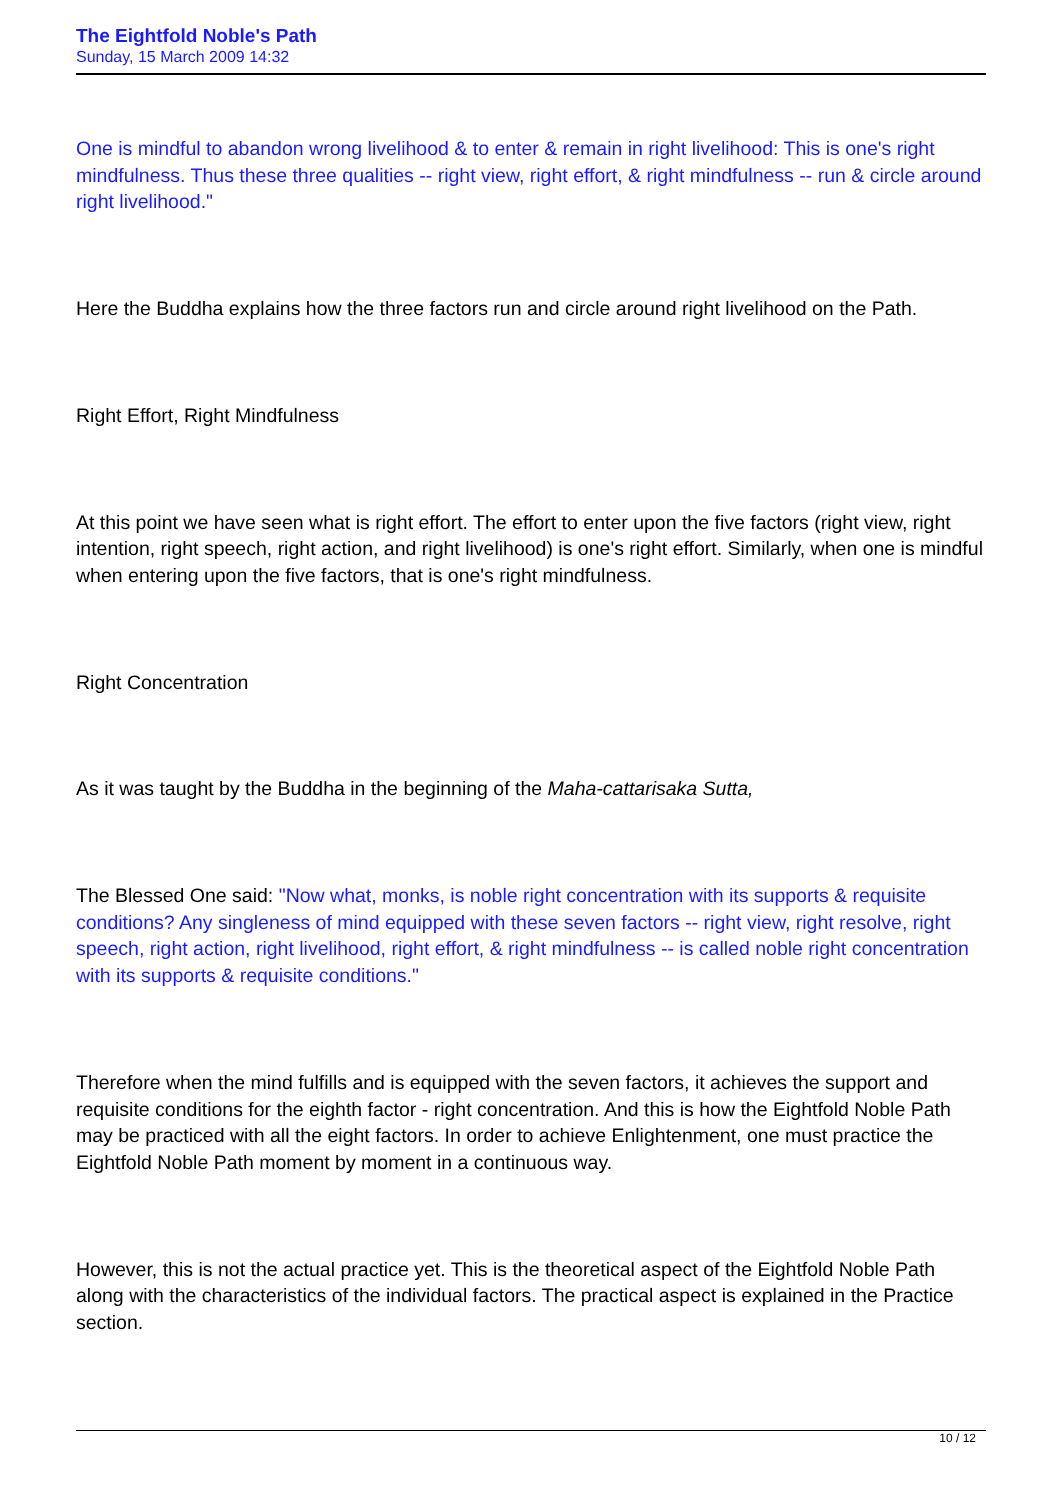The Eightfold Noble's Path
Sunday, 15 March 2009 14:32
One is mindful to abandon wrong livelihood & to enter & remain in right livelihood: This is one's right mindfulness. Thus these three qualities -- right view, right effort, & right mindfulness -- run & circle around right livelihood."
Here the Buddha explains how the three factors run and circle around right livelihood on the Path.
Right Effort, Right Mindfulness
At this point we have seen what is right effort. The effort to enter upon the five factors (right view, right intention, right speech, right action, and right livelihood) is one's right effort. Similarly, when one is mindful when entering upon the five factors, that is one's right mindfulness.
Right Concentration
As it was taught by the Buddha in the beginning of the Maha-cattarisaka Sutta,
The Blessed One said: "Now what, monks, is noble right concentration with its supports & requisite conditions? Any singleness of mind equipped with these seven factors -- right view, right resolve, right speech, right action, right livelihood, right effort, & right mindfulness -- is called noble right concentration with its supports & requisite conditions."
Therefore when the mind fulfills and is equipped with the seven factors, it achieves the support and requisite conditions for the eighth factor - right concentration. And this is how the Eightfold Noble Path may be practiced with all the eight factors. In order to achieve Enlightenment, one must practice the Eightfold Noble Path moment by moment in a continuous way.
However, this is not the actual practice yet. This is the theoretical aspect of the Eightfold Noble Path along with the characteristics of the individual factors. The practical aspect is explained in the Practice section.
10 / 12